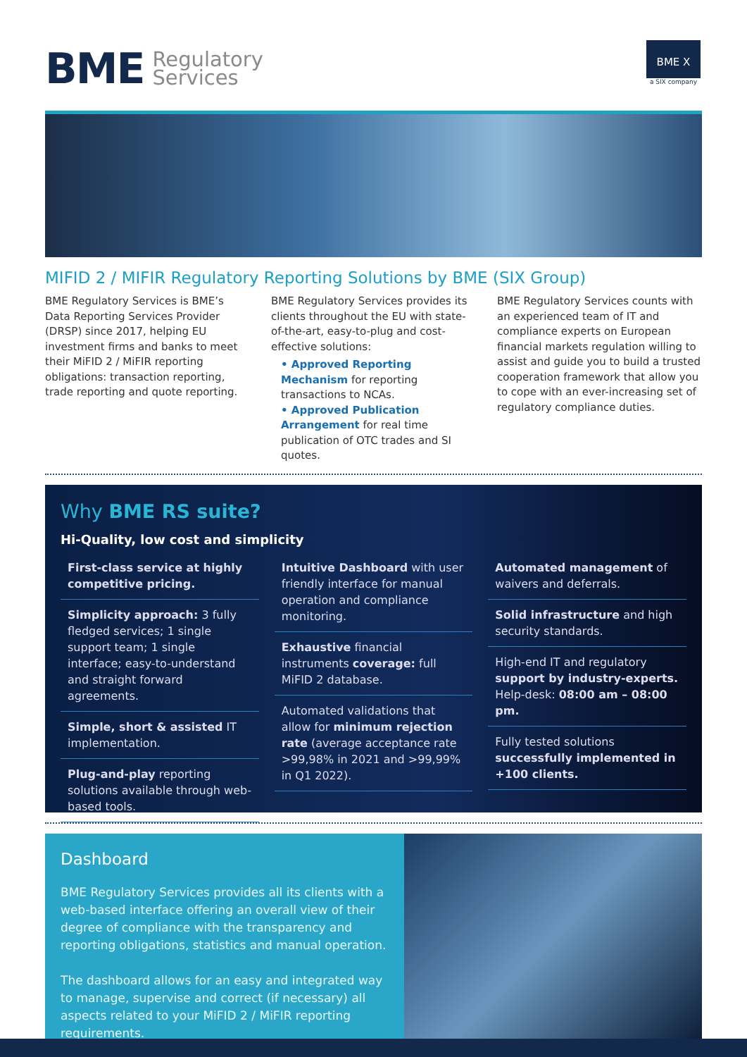BME Regulatory
Services
BME X
a SIX company
MIFID 2 / MIFIR Regulatory Reporting Solutions by BME (SIX Group)
BME Regulatory Services is BME’s Data Reporting Services Provider (DRSP) since 2017, helping EU investment firms and banks to meet their MiFID 2 / MiFIR reporting obligations: transaction reporting, trade reporting and quote reporting.
BME Regulatory Services provides its clients throughout the EU with state-of-the-art, easy-to-plug and cost-effective solutions:
• Approved Reporting Mechanism for reporting transactions to NCAs.
• Approved Publication Arrangement for real time publication of OTC trades and SI quotes.
BME Regulatory Services counts with an experienced team of IT and compliance experts on European financial markets regulation willing to assist and guide you to build a trusted cooperation framework that allow you to cope with an ever-increasing set of regulatory compliance duties.
Why BME RS suite?
Hi-Quality, low cost and simplicity
First-class service at highly competitive pricing.
Simplicity approach: 3 fully fledged services; 1 single support team; 1 single interface; easy-to-understand and straight forward agreements.
Simple, short & assisted IT implementation.
Plug-and-play reporting solutions available through web-based tools.
Intuitive Dashboard with user friendly interface for manual operation and compliance monitoring.
Exhaustive financial instruments coverage: full MiFID 2 database.
Automated validations that allow for minimum rejection rate (average acceptance rate >99,98% in 2021 and >99,99% in Q1 2022).
Automated management of waivers and deferrals.
Solid infrastructure and high security standards.
High-end IT and regulatory support by industry-experts. Help-desk: 08:00 am – 08:00 pm.
Fully tested solutions successfully implemented in +100 clients.
Dashboard
BME Regulatory Services provides all its clients with a web-based interface offering an overall view of their degree of compliance with the transparency and reporting obligations, statistics and manual operation.
The dashboard allows for an easy and integrated way to manage, supervise and correct (if necessary) all aspects related to your MiFID 2 / MiFIR reporting requirements.